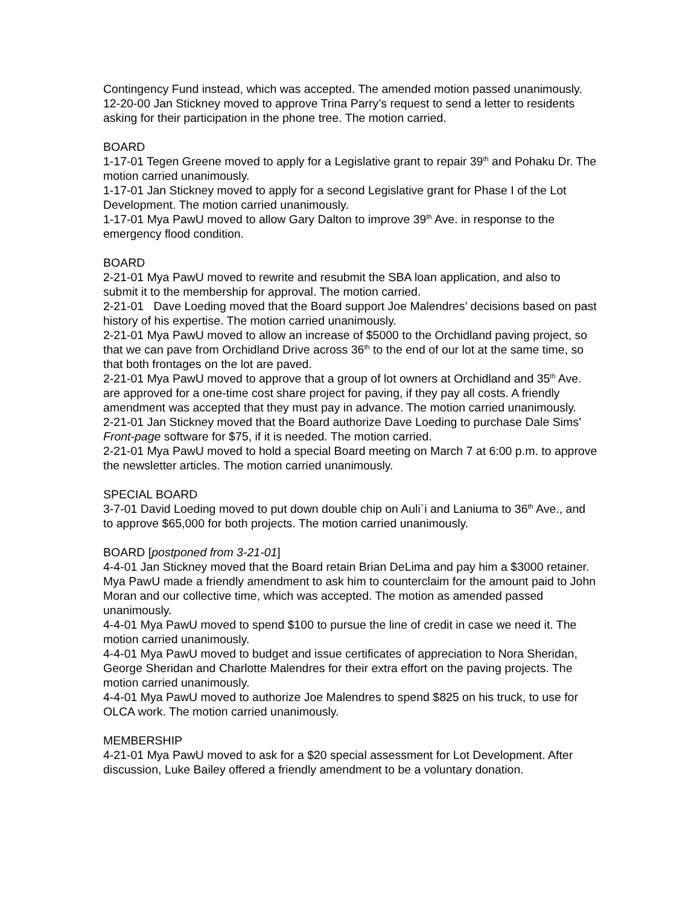Contingency Fund instead, which was accepted. The amended motion passed unanimously.
12-20-00 Jan Stickney moved to approve Trina Parry’s request to send a letter to residents asking for their participation in the phone tree. The motion carried.
BOARD
1-17-01 Tegen Greene moved to apply for a Legislative grant to repair 39<sup>th</sup> and Pohaku Dr. The motion carried unanimously.
1-17-01 Jan Stickney moved to apply for a second Legislative grant for Phase I of the Lot Development. The motion carried unanimously.
1-17-01 Mya PawU moved to allow Gary Dalton to improve 39<sup>th</sup> Ave. in response to the emergency flood condition.
BOARD
2-21-01 Mya PawU moved to rewrite and resubmit the SBA loan application, and also to submit it to the membership for approval. The motion carried.
2-21-01 Dave Loeding moved that the Board support Joe Malendres’ decisions based on past history of his expertise. The motion carried unanimously.
2-21-01 Mya PawU moved to allow an increase of $5000 to the Orchidland paving project, so that we can pave from Orchidland Drive across 36<sup>th</sup> to the end of our lot at the same time, so that both frontages on the lot are paved.
2-21-01 Mya PawU moved to approve that a group of lot owners at Orchidland and 35<sup>th</sup> Ave. are approved for a one-time cost share project for paving, if they pay all costs. A friendly amendment was accepted that they must pay in advance. The motion carried unanimously.
2-21-01 Jan Stickney moved that the Board authorize Dave Loeding to purchase Dale Sims’ Front-page software for $75, if it is needed. The motion carried.
2-21-01 Mya PawU moved to hold a special Board meeting on March 7 at 6:00 p.m. to approve the newsletter articles. The motion carried unanimously.
SPECIAL BOARD
3-7-01 David Loeding moved to put down double chip on Auli`i and Laniuma to 36<sup>th</sup> Ave., and to approve $65,000 for both projects. The motion carried unanimously.
BOARD [postponed from 3-21-01]
4-4-01 Jan Stickney moved that the Board retain Brian DeLima and pay him a $3000 retainer. Mya PawU made a friendly amendment to ask him to counterclaim for the amount paid to John Moran and our collective time, which was accepted. The motion as amended passed unanimously.
4-4-01 Mya PawU moved to spend $100 to pursue the line of credit in case we need it. The motion carried unanimously.
4-4-01 Mya PawU moved to budget and issue certificates of appreciation to Nora Sheridan, George Sheridan and Charlotte Malendres for their extra effort on the paving projects. The motion carried unanimously.
4-4-01 Mya PawU moved to authorize Joe Malendres to spend $825 on his truck, to use for OLCA work. The motion carried unanimously.
MEMBERSHIP
4-21-01 Mya PawU moved to ask for a $20 special assessment for Lot Development. After discussion, Luke Bailey offered a friendly amendment to be a voluntary donation.